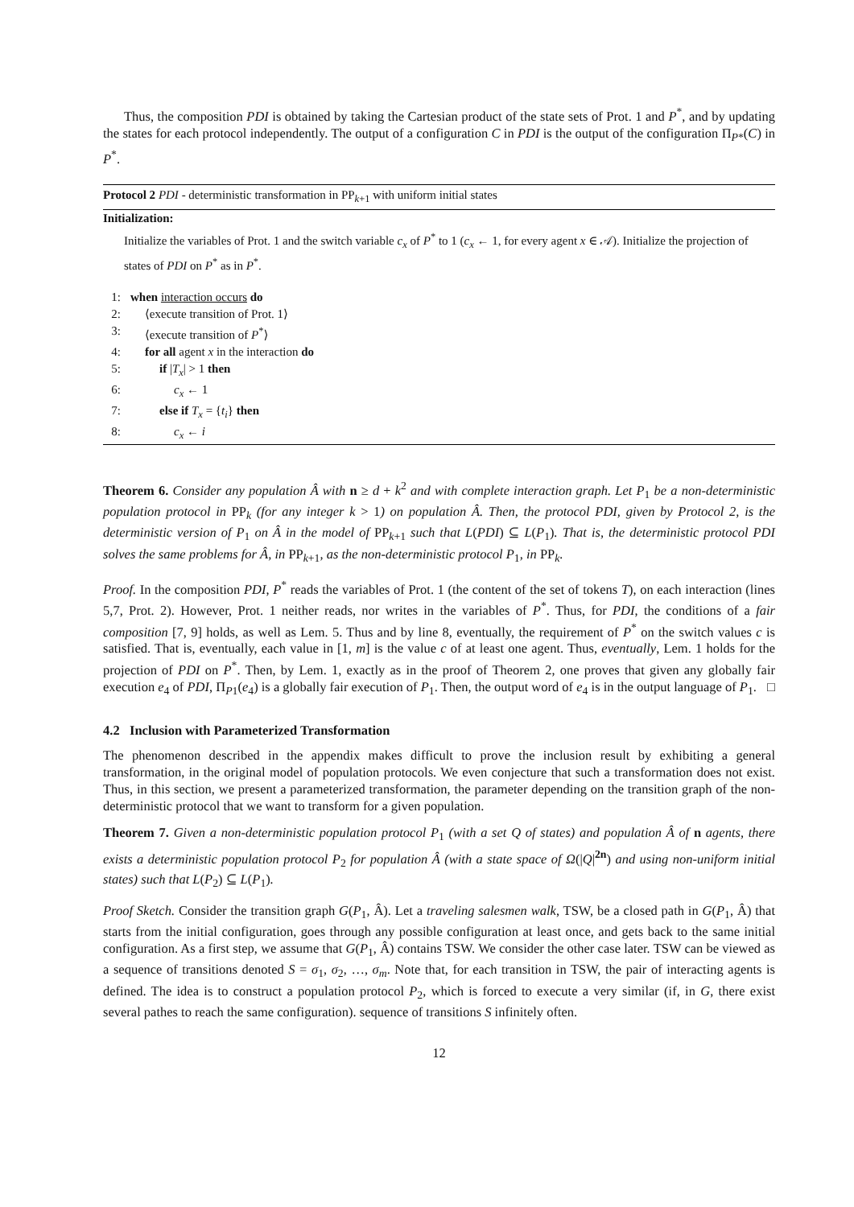Thus, the composition PDI is obtained by taking the Cartesian product of the state sets of Prot. 1 and P<sup>*</sup>, and by updating the states for each protocol independently. The output of a configuration C in PDI is the output of the configuration Π<sub>P*</sub>(C) in P<sup>*</sup>.
Protocol 2 PDI - deterministic transformation in PP<sub>k+1</sub> with uniform initial states
Initialization:
Initialize the variables of Prot. 1 and the switch variable c<sub>x</sub> of P<sup>*</sup> to 1 (c<sub>x</sub> ← 1, for every agent x ∈ 𝒜). Initialize the projection of states of PDI on P<sup>*</sup> as in P<sup>*</sup>.
1: when interaction occurs do
2: ⟨execute transition of Prot. 1⟩
3: ⟨execute transition of P<sup>*</sup>⟩
4: for all agent x in the interaction do
5: if |T<sub>x</sub>| > 1 then
6: c<sub>x</sub> ← 1
7: else if T<sub>x</sub> = {t<sub>i</sub>} then
8: c<sub>x</sub> ← i
Theorem 6. Consider any population Â with n ≥ d + k<sup>2</sup> and with complete interaction graph. Let P<sub>1</sub> be a non-deterministic population protocol in PP<sub>k</sub> (for any integer k > 1) on population Â. Then, the protocol PDI, given by Protocol 2, is the deterministic version of P<sub>1</sub> on Â in the model of PP<sub>k+1</sub> such that L(PDI) ⊆ L(P<sub>1</sub>). That is, the deterministic protocol PDI solves the same problems for Â, in PP<sub>k+1</sub>, as the non-deterministic protocol P<sub>1</sub>, in PP<sub>k</sub>.
Proof. In the composition PDI, P<sup>*</sup> reads the variables of Prot. 1 (the content of the set of tokens T), on each interaction (lines 5,7, Prot. 2). However, Prot. 1 neither reads, nor writes in the variables of P<sup>*</sup>. Thus, for PDI, the conditions of a fair composition [7, 9] holds, as well as Lem. 5. Thus and by line 8, eventually, the requirement of P<sup>*</sup> on the switch values c is satisfied. That is, eventually, each value in [1, m] is the value c of at least one agent. Thus, eventually, Lem. 1 holds for the projection of PDI on P<sup>*</sup>. Then, by Lem. 1, exactly as in the proof of Theorem 2, one proves that given any globally fair execution e<sub>4</sub> of PDI, Π<sub>P1</sub>(e<sub>4</sub>) is a globally fair execution of P<sub>1</sub>. Then, the output word of e<sub>4</sub> is in the output language of P<sub>1</sub>. □
4.2 Inclusion with Parameterized Transformation
The phenomenon described in the appendix makes difficult to prove the inclusion result by exhibiting a general transformation, in the original model of population protocols. We even conjecture that such a transformation does not exist. Thus, in this section, we present a parameterized transformation, the parameter depending on the transition graph of the non-deterministic protocol that we want to transform for a given population.
Theorem 7. Given a non-deterministic population protocol P<sub>1</sub> (with a set Q of states) and population Â of n agents, there exists a deterministic population protocol P<sub>2</sub> for population Â (with a state space of Ω(|Q|<sup>2n</sup>) and using non-uniform initial states) such that L(P<sub>2</sub>) ⊆ L(P<sub>1</sub>).
Proof Sketch. Consider the transition graph G(P<sub>1</sub>, Â). Let a traveling salesmen walk, TSW, be a closed path in G(P<sub>1</sub>, Â) that starts from the initial configuration, goes through any possible configuration at least once, and gets back to the same initial configuration. As a first step, we assume that G(P<sub>1</sub>, Â) contains TSW. We consider the other case later. TSW can be viewed as a sequence of transitions denoted S = σ<sub>1</sub>, σ<sub>2</sub>, …, σ<sub>m</sub>. Note that, for each transition in TSW, the pair of interacting agents is defined. The idea is to construct a population protocol P<sub>2</sub>, which is forced to execute a very similar (if, in G, there exist several pathes to reach the same configuration). sequence of transitions S infinitely often.
12